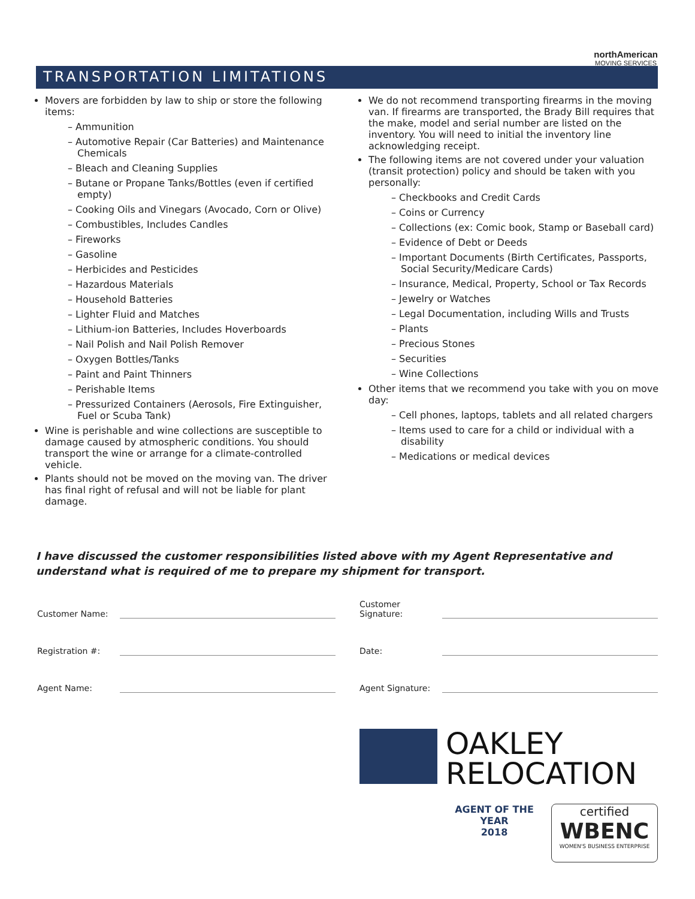northAmerican
MOVING SERVICES
TRANSPORTATION LIMITATIONS
Movers are forbidden by law to ship or store the following items:
– Ammunition
– Automotive Repair (Car Batteries) and Maintenance Chemicals
– Bleach and Cleaning Supplies
– Butane or Propane Tanks/Bottles (even if certified empty)
– Cooking Oils and Vinegars (Avocado, Corn or Olive)
– Combustibles, Includes Candles
– Fireworks
– Gasoline
– Herbicides and Pesticides
– Hazardous Materials
– Household Batteries
– Lighter Fluid and Matches
– Lithium-ion Batteries, Includes Hoverboards
– Nail Polish and Nail Polish Remover
– Oxygen Bottles/Tanks
– Paint and Paint Thinners
– Perishable Items
– Pressurized Containers (Aerosols, Fire Extinguisher, Fuel or Scuba Tank)
Wine is perishable and wine collections are susceptible to damage caused by atmospheric conditions. You should transport the wine or arrange for a climate-controlled vehicle.
Plants should not be moved on the moving van. The driver has final right of refusal and will not be liable for plant damage.
We do not recommend transporting firearms in the moving van. If firearms are transported, the Brady Bill requires that the make, model and serial number are listed on the inventory. You will need to initial the inventory line acknowledging receipt.
The following items are not covered under your valuation (transit protection) policy and should be taken with you personally:
– Checkbooks and Credit Cards
– Coins or Currency
– Collections (ex: Comic book, Stamp or Baseball card)
– Evidence of Debt or Deeds
– Important Documents (Birth Certificates, Passports, Social Security/Medicare Cards)
– Insurance, Medical, Property, School or Tax Records
– Jewelry or Watches
– Legal Documentation, including Wills and Trusts
– Plants
– Precious Stones
– Securities
– Wine Collections
Other items that we recommend you take with you on move day:
– Cell phones, laptops, tablets and all related chargers
– Items used to care for a child or individual with a disability
– Medications or medical devices
I have discussed the customer responsibilities listed above with my Agent Representative and understand what is required of me to prepare my shipment for transport.
Customer Name:
Customer Signature:
Registration #:
Date:
Agent Name:
Agent Signature:
OAKLEY
RELOCATION
AGENT OF THE YEAR
2018
certified
WBENC
WOMEN'S BUSINESS ENTERPRISE